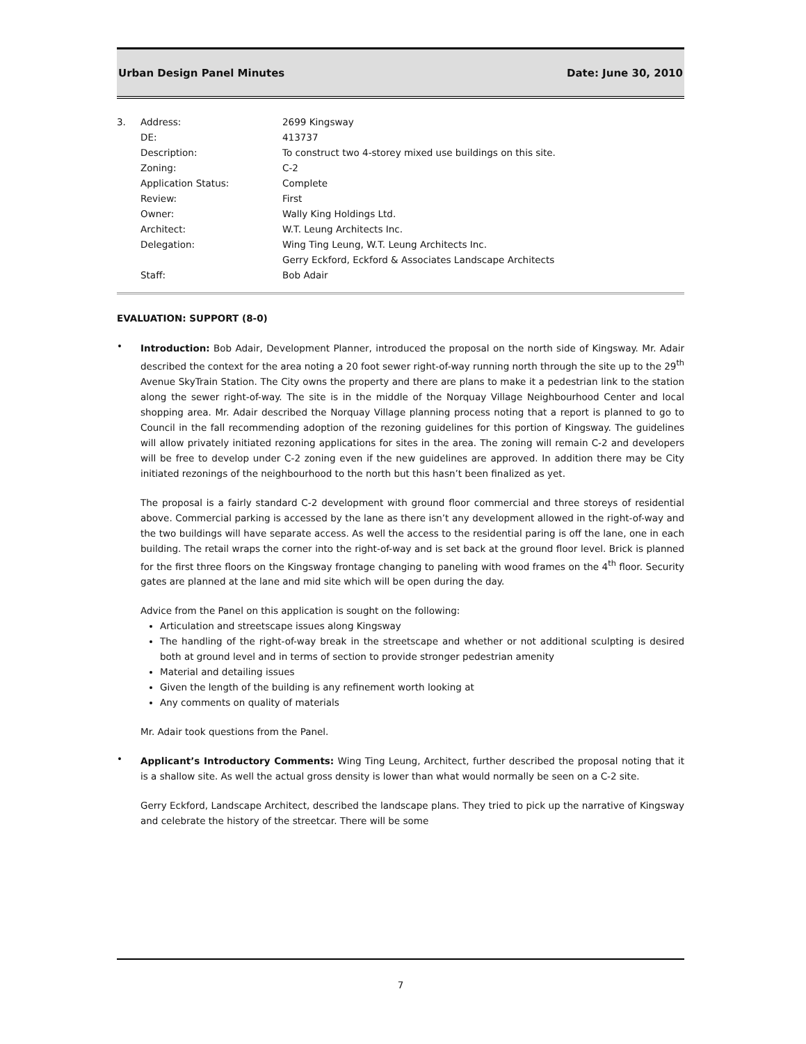Urban Design Panel Minutes Date: June 30, 2010
3.
Address:
2699 Kingsway
DE:
413737
Description:
To construct two 4-storey mixed use buildings on this site.
Zoning:
C-2
Application Status:
Complete
Review:
First
Owner:
Wally King Holdings Ltd.
Architect:
W.T. Leung Architects Inc.
Delegation:
Wing Ting Leung, W.T. Leung Architects Inc.
Gerry Eckford, Eckford & Associates Landscape Architects
Staff:
Bob Adair
EVALUATION: SUPPORT (8-0)
•
Introduction: Bob Adair, Development Planner, introduced the proposal on the north side of Kingsway. Mr. Adair described the context for the area noting a 20 foot sewer right-of-way running north through the site up to the 29<sup>th</sup> Avenue SkyTrain Station. The City owns the property and there are plans to make it a pedestrian link to the station along the sewer right-of-way. The site is in the middle of the Norquay Village Neighbourhood Center and local shopping area. Mr. Adair described the Norquay Village planning process noting that a report is planned to go to Council in the fall recommending adoption of the rezoning guidelines for this portion of Kingsway. The guidelines will allow privately initiated rezoning applications for sites in the area. The zoning will remain C-2 and developers will be free to develop under C-2 zoning even if the new guidelines are approved. In addition there may be City initiated rezonings of the neighbourhood to the north but this hasn’t been finalized as yet.
The proposal is a fairly standard C-2 development with ground floor commercial and three storeys of residential above. Commercial parking is accessed by the lane as there isn’t any development allowed in the right-of-way and the two buildings will have separate access. As well the access to the residential paring is off the lane, one in each building. The retail wraps the corner into the right-of-way and is set back at the ground floor level. Brick is planned for the first three floors on the Kingsway frontage changing to paneling with wood frames on the 4<sup>th</sup> floor. Security gates are planned at the lane and mid site which will be open during the day.
Advice from the Panel on this application is sought on the following:
Articulation and streetscape issues along Kingsway
The handling of the right-of-way break in the streetscape and whether or not additional sculpting is desired both at ground level and in terms of section to provide stronger pedestrian amenity
Material and detailing issues
Given the length of the building is any refinement worth looking at
Any comments on quality of materials
Mr. Adair took questions from the Panel.
•
Applicant’s Introductory Comments: Wing Ting Leung, Architect, further described the proposal noting that it is a shallow site. As well the actual gross density is lower than what would normally be seen on a C-2 site.
Gerry Eckford, Landscape Architect, described the landscape plans. They tried to pick up the narrative of Kingsway and celebrate the history of the streetcar. There will be some
7